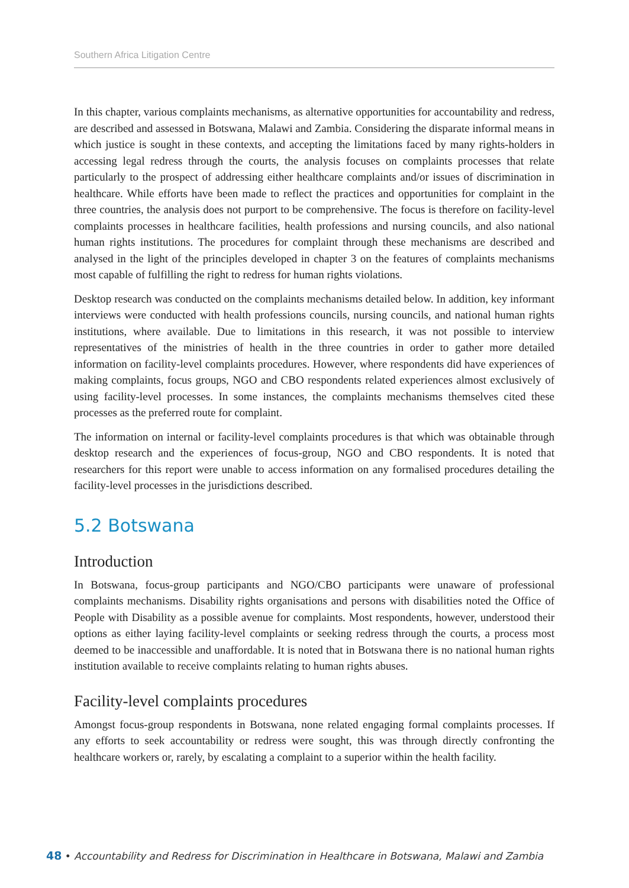Southern Africa Litigation Centre
In this chapter, various complaints mechanisms, as alternative opportunities for accountability and redress, are described and assessed in Botswana, Malawi and Zambia. Considering the disparate informal means in which justice is sought in these contexts, and accepting the limitations faced by many rights-holders in accessing legal redress through the courts, the analysis focuses on complaints processes that relate particularly to the prospect of addressing either healthcare complaints and/or issues of discrimination in healthcare. While efforts have been made to reflect the practices and opportunities for complaint in the three countries, the analysis does not purport to be comprehensive. The focus is therefore on facility-level complaints processes in healthcare facilities, health professions and nursing councils, and also national human rights institutions. The procedures for complaint through these mechanisms are described and analysed in the light of the principles developed in chapter 3 on the features of complaints mechanisms most capable of fulfilling the right to redress for human rights violations.
Desktop research was conducted on the complaints mechanisms detailed below. In addition, key informant interviews were conducted with health professions councils, nursing councils, and national human rights institutions, where available. Due to limitations in this research, it was not possible to interview representatives of the ministries of health in the three countries in order to gather more detailed information on facility-level complaints procedures. However, where respondents did have experiences of making complaints, focus groups, NGO and CBO respondents related experiences almost exclusively of using facility-level processes. In some instances, the complaints mechanisms themselves cited these processes as the preferred route for complaint.
The information on internal or facility-level complaints procedures is that which was obtainable through desktop research and the experiences of focus-group, NGO and CBO respondents. It is noted that researchers for this report were unable to access information on any formalised procedures detailing the facility-level processes in the jurisdictions described.
5.2 Botswana
Introduction
In Botswana, focus-group participants and NGO/CBO participants were unaware of professional complaints mechanisms. Disability rights organisations and persons with disabilities noted the Office of People with Disability as a possible avenue for complaints. Most respondents, however, understood their options as either laying facility-level complaints or seeking redress through the courts, a process most deemed to be inaccessible and unaffordable. It is noted that in Botswana there is no national human rights institution available to receive complaints relating to human rights abuses.
Facility-level complaints procedures
Amongst focus-group respondents in Botswana, none related engaging formal complaints processes. If any efforts to seek accountability or redress were sought, this was through directly confronting the healthcare workers or, rarely, by escalating a complaint to a superior within the health facility.
48 • Accountability and Redress for Discrimination in Healthcare in Botswana, Malawi and Zambia